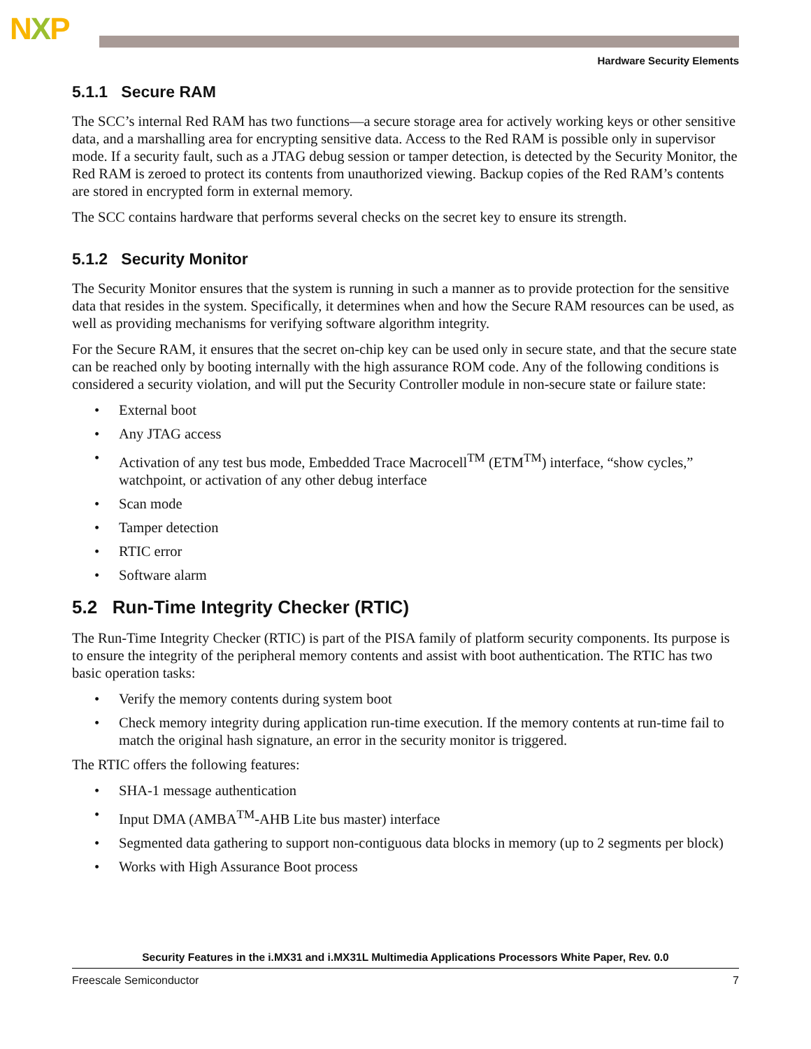NXP
Hardware Security Elements
5.1.1 Secure RAM
The SCC’s internal Red RAM has two functions—a secure storage area for actively working keys or other sensitive data, and a marshalling area for encrypting sensitive data. Access to the Red RAM is possible only in supervisor mode. If a security fault, such as a JTAG debug session or tamper detection, is detected by the Security Monitor, the Red RAM is zeroed to protect its contents from unauthorized viewing. Backup copies of the Red RAM’s contents are stored in encrypted form in external memory.
The SCC contains hardware that performs several checks on the secret key to ensure its strength.
5.1.2 Security Monitor
The Security Monitor ensures that the system is running in such a manner as to provide protection for the sensitive data that resides in the system. Specifically, it determines when and how the Secure RAM resources can be used, as well as providing mechanisms for verifying software algorithm integrity.
For the Secure RAM, it ensures that the secret on-chip key can be used only in secure state, and that the secure state can be reached only by booting internally with the high assurance ROM code. Any of the following conditions is considered a security violation, and will put the Security Controller module in non-secure state or failure state:
External boot
Any JTAG access
Activation of any test bus mode, Embedded Trace Macrocell<sup>TM</sup> (ETM<sup>TM</sup>) interface, “show cycles,” watchpoint, or activation of any other debug interface
Scan mode
Tamper detection
RTIC error
Software alarm
5.2 Run-Time Integrity Checker (RTIC)
The Run-Time Integrity Checker (RTIC) is part of the PISA family of platform security components. Its purpose is to ensure the integrity of the peripheral memory contents and assist with boot authentication. The RTIC has two basic operation tasks:
Verify the memory contents during system boot
Check memory integrity during application run-time execution. If the memory contents at run-time fail to match the original hash signature, an error in the security monitor is triggered.
The RTIC offers the following features:
SHA-1 message authentication
Input DMA (AMBA<sup>TM</sup>-AHB Lite bus master) interface
Segmented data gathering to support non-contiguous data blocks in memory (up to 2 segments per block)
Works with High Assurance Boot process
Security Features in the i.MX31 and i.MX31L Multimedia Applications Processors White Paper, Rev. 0.0
Freescale Semiconductor 7